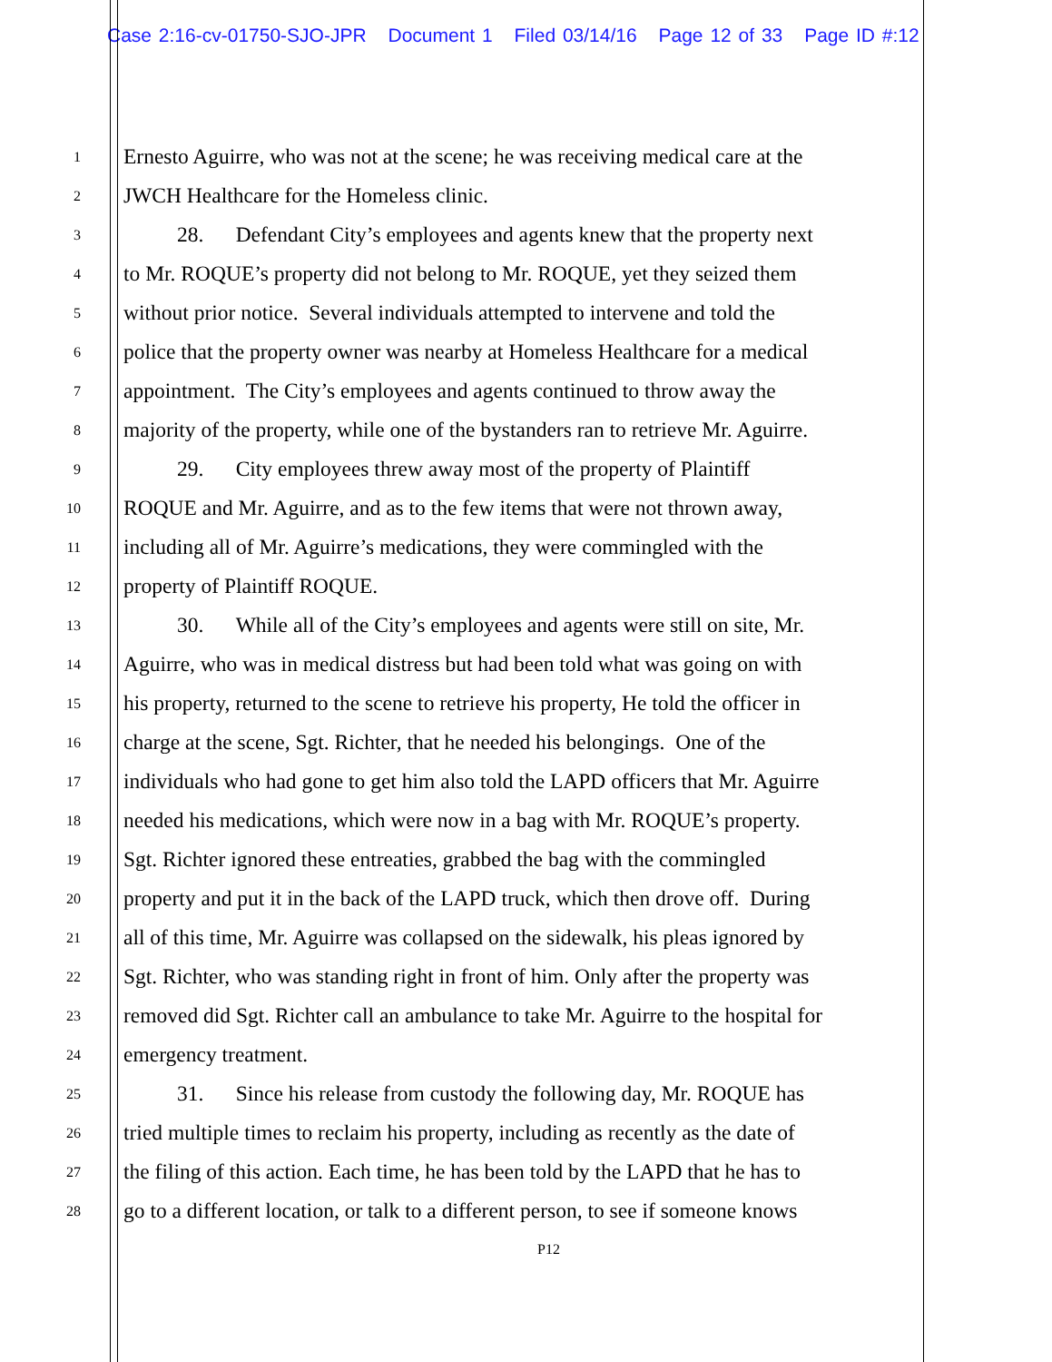Case 2:16-cv-01750-SJO-JPR Document 1 Filed 03/14/16 Page 12 of 33 Page ID #:12
1
Ernesto Aguirre, who was not at the scene; he was receiving medical care at the
2
JWCH Healthcare for the Homeless clinic.
3
28. Defendant City’s employees and agents knew that the property next
4
to Mr. ROQUE’s property did not belong to Mr. ROQUE, yet they seized them
5
without prior notice. Several individuals attempted to intervene and told the
6
police that the property owner was nearby at Homeless Healthcare for a medical
7
appointment. The City’s employees and agents continued to throw away the
8
majority of the property, while one of the bystanders ran to retrieve Mr. Aguirre.
9
29. City employees threw away most of the property of Plaintiff
10
ROQUE and Mr. Aguirre, and as to the few items that were not thrown away,
11
including all of Mr. Aguirre’s medications, they were commingled with the
12
property of Plaintiff ROQUE.
13
30. While all of the City’s employees and agents were still on site, Mr.
14
Aguirre, who was in medical distress but had been told what was going on with
15
his property, returned to the scene to retrieve his property, He told the officer in
16
charge at the scene, Sgt. Richter, that he needed his belongings. One of the
17
individuals who had gone to get him also told the LAPD officers that Mr. Aguirre
18
needed his medications, which were now in a bag with Mr. ROQUE’s property.
19
Sgt. Richter ignored these entreaties, grabbed the bag with the commingled
20
property and put it in the back of the LAPD truck, which then drove off. During
21
all of this time, Mr. Aguirre was collapsed on the sidewalk, his pleas ignored by
22
Sgt. Richter, who was standing right in front of him. Only after the property was
23
removed did Sgt. Richter call an ambulance to take Mr. Aguirre to the hospital for
24
emergency treatment.
25
31. Since his release from custody the following day, Mr. ROQUE has
26
tried multiple times to reclaim his property, including as recently as the date of
27
the filing of this action. Each time, he has been told by the LAPD that he has to
28
go to a different location, or talk to a different person, to see if someone knows
P12